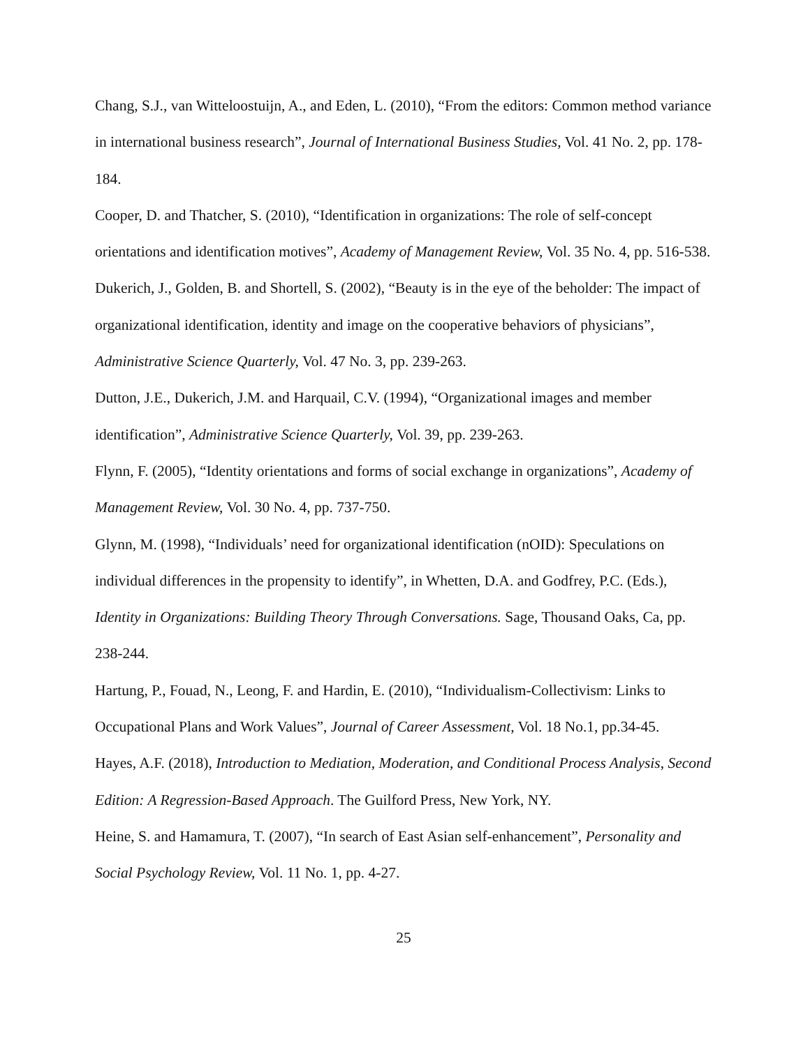Chang, S.J., van Witteloostuijn, A., and Eden, L. (2010), “From the editors: Common method variance in international business research”, Journal of International Business Studies, Vol. 41 No. 2, pp. 178-184.
Cooper, D. and Thatcher, S. (2010), “Identification in organizations: The role of self-concept orientations and identification motives”, Academy of Management Review, Vol. 35 No. 4, pp. 516-538.
Dukerich, J., Golden, B. and Shortell, S. (2002), “Beauty is in the eye of the beholder: The impact of organizational identification, identity and image on the cooperative behaviors of physicians”, Administrative Science Quarterly, Vol. 47 No. 3, pp. 239-263.
Dutton, J.E., Dukerich, J.M. and Harquail, C.V. (1994), “Organizational images and member identification”, Administrative Science Quarterly, Vol. 39, pp. 239-263.
Flynn, F. (2005), “Identity orientations and forms of social exchange in organizations”, Academy of Management Review, Vol. 30 No. 4, pp. 737-750.
Glynn, M. (1998), “Individuals’ need for organizational identification (nOID): Speculations on individual differences in the propensity to identify”, in Whetten, D.A. and Godfrey, P.C. (Eds.), Identity in Organizations: Building Theory Through Conversations. Sage, Thousand Oaks, Ca, pp. 238-244.
Hartung, P., Fouad, N., Leong, F. and Hardin, E. (2010), “Individualism-Collectivism: Links to Occupational Plans and Work Values”, Journal of Career Assessment, Vol. 18 No.1, pp.34-45.
Hayes, A.F. (2018), Introduction to Mediation, Moderation, and Conditional Process Analysis, Second Edition: A Regression-Based Approach. The Guilford Press, New York, NY.
Heine, S. and Hamamura, T. (2007), “In search of East Asian self-enhancement”, Personality and Social Psychology Review, Vol. 11 No. 1, pp. 4-27.
25